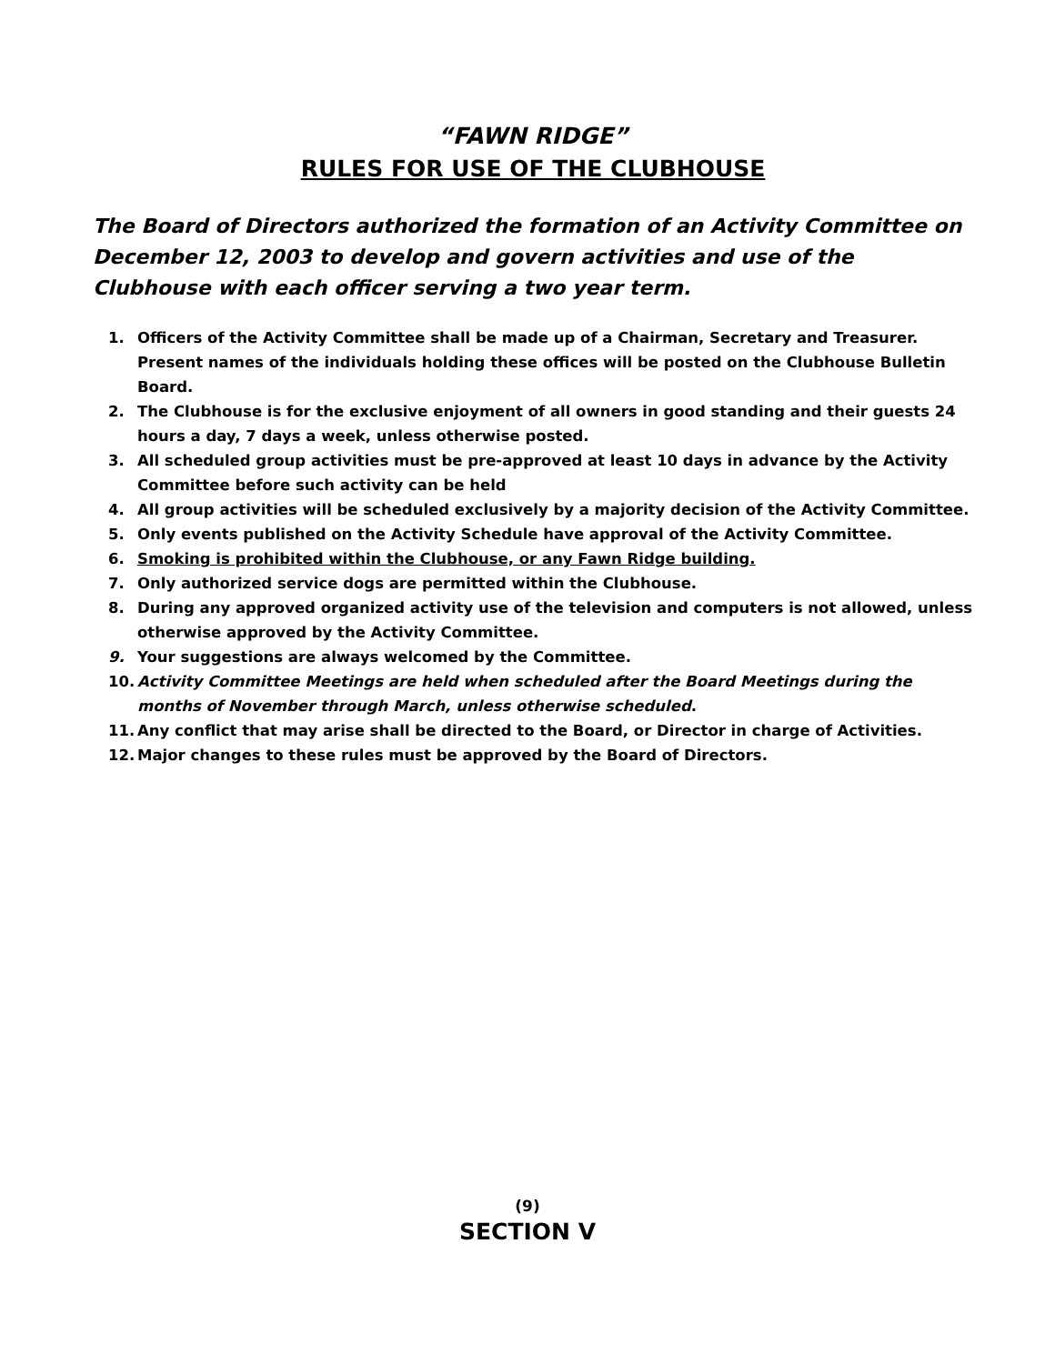“FAWN RIDGE”
RULES FOR USE OF THE CLUBHOUSE
The Board of Directors authorized the formation of an Activity Committee on December 12, 2003 to develop and govern activities and use of the Clubhouse with each officer serving a two year term.
1. Officers of the Activity Committee shall be made up of a Chairman, Secretary and Treasurer. Present names of the individuals holding these offices will be posted on the Clubhouse Bulletin Board.
2. The Clubhouse is for the exclusive enjoyment of all owners in good standing and their guests 24 hours a day, 7 days a week, unless otherwise posted.
3. All scheduled group activities must be pre-approved at least 10 days in advance by the Activity Committee before such activity can be held
4. All group activities will be scheduled exclusively by a majority decision of the Activity Committee.
5. Only events published on the Activity Schedule have approval of the Activity Committee.
6. Smoking is prohibited within the Clubhouse, or any Fawn Ridge building.
7. Only authorized service dogs are permitted within the Clubhouse.
8. During any approved organized activity use of the television and computers is not allowed, unless otherwise approved by the Activity Committee.
9. Your suggestions are always welcomed by the Committee.
10. Activity Committee Meetings are held when scheduled after the Board Meetings during the months of November through March, unless otherwise scheduled.
11. Any conflict that may arise shall be directed to the Board, or Director in charge of Activities.
12. Major changes to these rules must be approved by the Board of Directors.
(9)
SECTION V